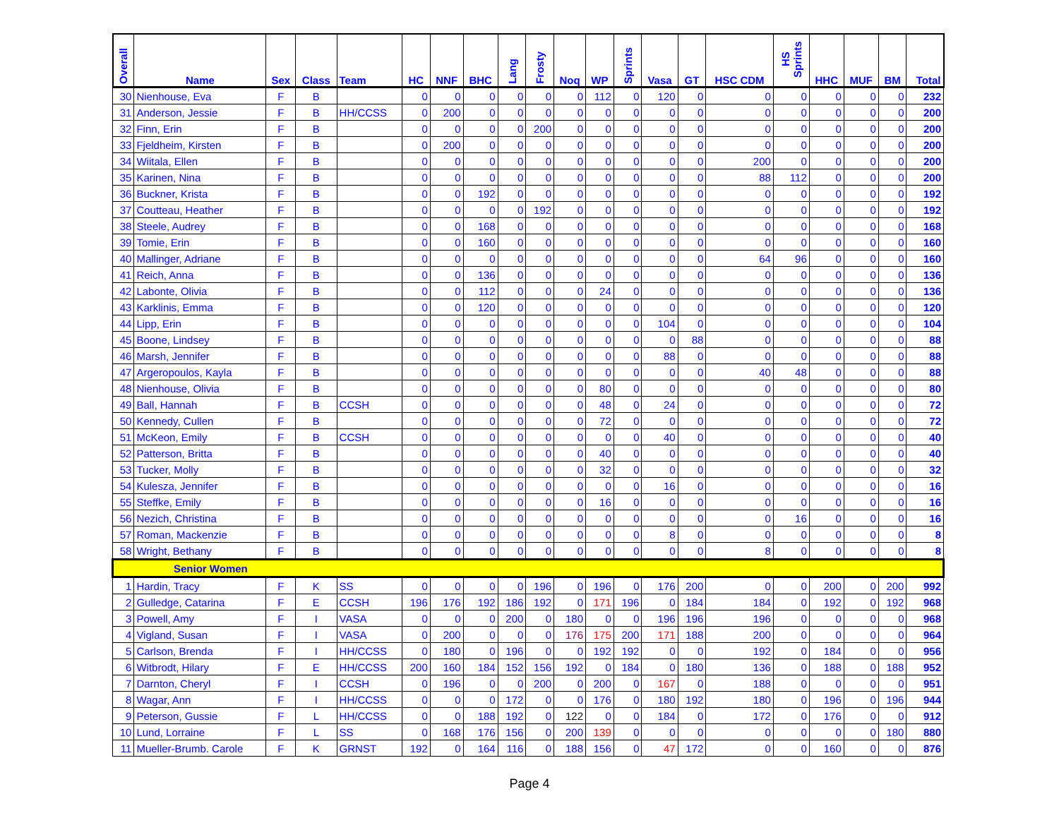| Overall | Name | Sex | Class | Team | HC | NNF | BHC | Lang | Frosty | Noq | WP | Sprints | Vasa | GT | HSC CDM | HS Sprints | HHC | MUF | BM | Total |
| --- | --- | --- | --- | --- | --- | --- | --- | --- | --- | --- | --- | --- | --- | --- | --- | --- | --- | --- | --- | --- |
| 30 | Nienhouse, Eva | F | B | | 0 | 0 | 0 | 0 | 0 | 0 | 112 | 0 | 120 | 0 | 0 | 0 | 0 | 0 | 0 | 232 |
| 31 | Anderson, Jessie | F | B | HH/CCSS | 0 | 200 | 0 | 0 | 0 | 0 | 0 | 0 | 0 | 0 | 0 | 0 | 0 | 0 | 0 | 200 |
| 32 | Finn, Erin | F | B | | 0 | 0 | 0 | 0 | 200 | 0 | 0 | 0 | 0 | 0 | 0 | 0 | 0 | 0 | 0 | 200 |
| 33 | Fjeldheim, Kirsten | F | B | | 0 | 200 | 0 | 0 | 0 | 0 | 0 | 0 | 0 | 0 | 0 | 0 | 0 | 0 | 0 | 200 |
| 34 | Wiitala, Ellen | F | B | | 0 | 0 | 0 | 0 | 0 | 0 | 0 | 0 | 0 | 0 | 200 | 0 | 0 | 0 | 0 | 200 |
| 35 | Karinen, Nina | F | B | | 0 | 0 | 0 | 0 | 0 | 0 | 0 | 0 | 0 | 0 | 88 | 112 | 0 | 0 | 0 | 200 |
| 36 | Buckner, Krista | F | B | | 0 | 0 | 192 | 0 | 0 | 0 | 0 | 0 | 0 | 0 | 0 | 0 | 0 | 0 | 0 | 192 |
| 37 | Coutteau, Heather | F | B | | 0 | 0 | 0 | 0 | 192 | 0 | 0 | 0 | 0 | 0 | 0 | 0 | 0 | 0 | 0 | 192 |
| 38 | Steele, Audrey | F | B | | 0 | 0 | 168 | 0 | 0 | 0 | 0 | 0 | 0 | 0 | 0 | 0 | 0 | 0 | 0 | 168 |
| 39 | Tomie, Erin | F | B | | 0 | 0 | 160 | 0 | 0 | 0 | 0 | 0 | 0 | 0 | 0 | 0 | 0 | 0 | 0 | 160 |
| 40 | Mallinger, Adriane | F | B | | 0 | 0 | 0 | 0 | 0 | 0 | 0 | 0 | 0 | 0 | 64 | 96 | 0 | 0 | 0 | 160 |
| 41 | Reich, Anna | F | B | | 0 | 0 | 136 | 0 | 0 | 0 | 0 | 0 | 0 | 0 | 0 | 0 | 0 | 0 | 0 | 136 |
| 42 | Labonte, Olivia | F | B | | 0 | 0 | 112 | 0 | 0 | 0 | 24 | 0 | 0 | 0 | 0 | 0 | 0 | 0 | 0 | 136 |
| 43 | Karklinis, Emma | F | B | | 0 | 0 | 120 | 0 | 0 | 0 | 0 | 0 | 0 | 0 | 0 | 0 | 0 | 0 | 0 | 120 |
| 44 | Lipp, Erin | F | B | | 0 | 0 | 0 | 0 | 0 | 0 | 0 | 0 | 104 | 0 | 0 | 0 | 0 | 0 | 0 | 104 |
| 45 | Boone, Lindsey | F | B | | 0 | 0 | 0 | 0 | 0 | 0 | 0 | 0 | 0 | 88 | 0 | 0 | 0 | 0 | 0 | 88 |
| 46 | Marsh, Jennifer | F | B | | 0 | 0 | 0 | 0 | 0 | 0 | 0 | 0 | 88 | 0 | 0 | 0 | 0 | 0 | 0 | 88 |
| 47 | Argeropoulos, Kayla | F | B | | 0 | 0 | 0 | 0 | 0 | 0 | 0 | 0 | 0 | 0 | 40 | 48 | 0 | 0 | 0 | 88 |
| 48 | Nienhouse, Olivia | F | B | | 0 | 0 | 0 | 0 | 0 | 0 | 80 | 0 | 0 | 0 | 0 | 0 | 0 | 0 | 0 | 80 |
| 49 | Ball, Hannah | F | B | CCSH | 0 | 0 | 0 | 0 | 0 | 0 | 48 | 0 | 24 | 0 | 0 | 0 | 0 | 0 | 0 | 72 |
| 50 | Kennedy, Cullen | F | B | | 0 | 0 | 0 | 0 | 0 | 0 | 72 | 0 | 0 | 0 | 0 | 0 | 0 | 0 | 0 | 72 |
| 51 | McKeon, Emily | F | B | CCSH | 0 | 0 | 0 | 0 | 0 | 0 | 0 | 0 | 40 | 0 | 0 | 0 | 0 | 0 | 0 | 40 |
| 52 | Patterson, Britta | F | B | | 0 | 0 | 0 | 0 | 0 | 0 | 40 | 0 | 0 | 0 | 0 | 0 | 0 | 0 | 0 | 40 |
| 53 | Tucker, Molly | F | B | | 0 | 0 | 0 | 0 | 0 | 0 | 32 | 0 | 0 | 0 | 0 | 0 | 0 | 0 | 0 | 32 |
| 54 | Kulesza, Jennifer | F | B | | 0 | 0 | 0 | 0 | 0 | 0 | 0 | 0 | 16 | 0 | 0 | 0 | 0 | 0 | 0 | 16 |
| 55 | Steffke, Emily | F | B | | 0 | 0 | 0 | 0 | 0 | 0 | 16 | 0 | 0 | 0 | 0 | 0 | 0 | 0 | 0 | 16 |
| 56 | Nezich, Christina | F | B | | 0 | 0 | 0 | 0 | 0 | 0 | 0 | 0 | 0 | 0 | 0 | 16 | 0 | 0 | 0 | 16 |
| 57 | Roman, Mackenzie | F | B | | 0 | 0 | 0 | 0 | 0 | 0 | 0 | 0 | 8 | 0 | 0 | 0 | 0 | 0 | 0 | 8 |
| 58 | Wright, Bethany | F | B | | 0 | 0 | 0 | 0 | 0 | 0 | 0 | 0 | 0 | 0 | 8 | 0 | 0 | 0 | 0 | 8 |
| Senior Women | | | | | | | | | | | | | | | | | | | | |
| 1 | Hardin, Tracy | F | K | SS | 0 | 0 | 0 | 0 | 196 | 0 | 196 | 0 | 176 | 200 | 0 | 0 | 200 | 0 | 200 | 992 |
| 2 | Gulledge, Catarina | F | E | CCSH | 196 | 176 | 192 | 186 | 192 | 0 | 171 | 196 | 0 | 184 | 184 | 0 | 192 | 0 | 192 | 968 |
| 3 | Powell, Amy | F | I | VASA | 0 | 0 | 0 | 200 | 0 | 180 | 0 | 0 | 196 | 196 | 196 | 0 | 0 | 0 | 0 | 968 |
| 4 | Vigland, Susan | F | I | VASA | 0 | 200 | 0 | 0 | 0 | 176 | 175 | 200 | 171 | 188 | 200 | 0 | 0 | 0 | 0 | 964 |
| 5 | Carlson, Brenda | F | I | HH/CCSS | 0 | 180 | 0 | 196 | 0 | 0 | 192 | 192 | 0 | 0 | 192 | 0 | 184 | 0 | 0 | 956 |
| 6 | Witbrodt, Hilary | F | E | HH/CCSS | 200 | 160 | 184 | 152 | 156 | 192 | 0 | 184 | 0 | 180 | 136 | 0 | 188 | 0 | 188 | 952 |
| 7 | Darnton, Cheryl | F | I | CCSH | 0 | 196 | 0 | 0 | 200 | 0 | 200 | 0 | 167 | 0 | 188 | 0 | 0 | 0 | 0 | 951 |
| 8 | Wagar, Ann | F | I | HH/CCSS | 0 | 0 | 0 | 172 | 0 | 0 | 176 | 0 | 180 | 192 | 180 | 0 | 196 | 0 | 196 | 944 |
| 9 | Peterson, Gussie | F | L | HH/CCSS | 0 | 0 | 188 | 192 | 0 | 122 | 0 | 0 | 184 | 0 | 172 | 0 | 176 | 0 | 0 | 912 |
| 10 | Lund, Lorraine | F | L | SS | 0 | 168 | 176 | 156 | 0 | 200 | 139 | 0 | 0 | 0 | 0 | 0 | 0 | 0 | 180 | 880 |
| 11 | Mueller-Brumb. Carole | F | K | GRNST | 192 | 0 | 164 | 116 | 0 | 188 | 156 | 0 | 47 | 172 | 0 | 0 | 160 | 0 | 0 | 876 |
Page 4